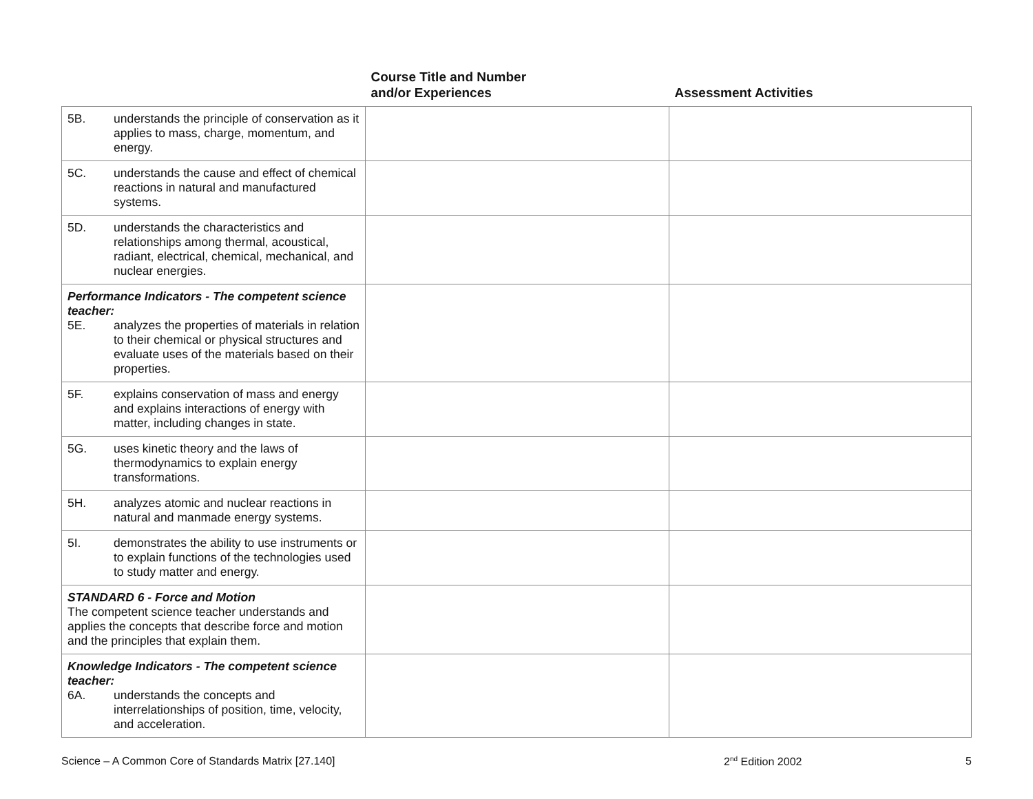| | Course Title and Number and/or Experiences | Assessment Activities |
| --- | --- | --- |
| 5B. understands the principle of conservation as it applies to mass, charge, momentum, and energy. | | |
| 5C. understands the cause and effect of chemical reactions in natural and manufactured systems. | | |
| 5D. understands the characteristics and relationships among thermal, acoustical, radiant, electrical, chemical, mechanical, and nuclear energies. | | |
| Performance Indicators - The competent science teacher: 5E. analyzes the properties of materials in relation to their chemical or physical structures and evaluate uses of the materials based on their properties. | | |
| 5F. explains conservation of mass and energy and explains interactions of energy with matter, including changes in state. | | |
| 5G. uses kinetic theory and the laws of thermodynamics to explain energy transformations. | | |
| 5H. analyzes atomic and nuclear reactions in natural and manmade energy systems. | | |
| 5I. demonstrates the ability to use instruments or to explain functions of the technologies used to study matter and energy. | | |
| STANDARD 6 - Force and Motion The competent science teacher understands and applies the concepts that describe force and motion and the principles that explain them. | | |
| Knowledge Indicators - The competent science teacher: 6A. understands the concepts and interrelationships of position, time, velocity, and acceleration. | | |
Science – A Common Core of Standards Matrix [27.140] 2<sup>nd</sup> Edition 2002 5